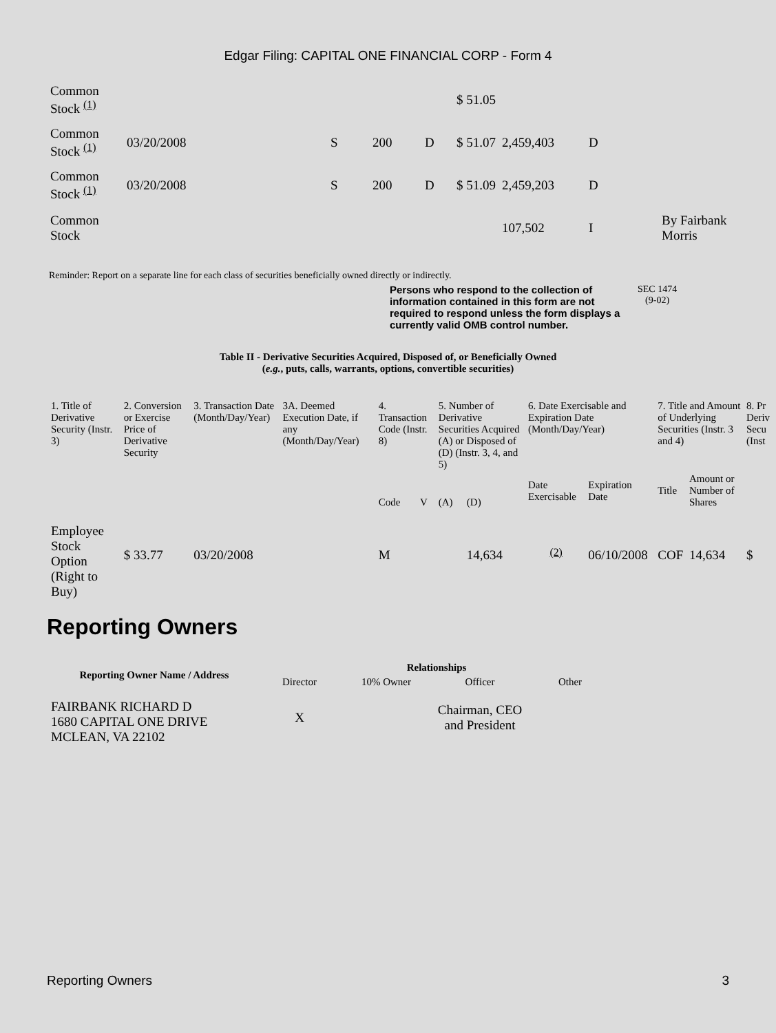Edgar Filing: CAPITAL ONE FINANCIAL CORP - Form 4
| Common Stock <sup>(1)</sup> | | | | | $ 51.05 | | | |
| Common Stock <sup>(1)</sup> | 03/20/2008 | S | 200 | D | $ 51.07 | 2,459,403 | D | |
| Common Stock <sup>(1)</sup> | 03/20/2008 | S | 200 | D | $ 51.09 | 2,459,203 | D | |
| Common Stock | | | | | | 107,502 | I | By Fairbank Morris |
Reminder: Report on a separate line for each class of securities beneficially owned directly or indirectly.
Persons who respond to the collection of information contained in this form are not required to respond unless the form displays a currently valid OMB control number.
SEC 1474
(9-02)
Table II - Derivative Securities Acquired, Disposed of, or Beneficially Owned
(e.g., puts, calls, warrants, options, convertible securities)
| 1. Title of Derivative Security (Instr. 3) | 2. Conversion or Exercise Price of Derivative Security | 3. Transaction Date (Month/Day/Year) | 3A. Deemed Execution Date, if any (Month/Day/Year) | 4. Transaction Code (Instr. 8) | | 5. Number of Derivative Securities Acquired (A) or Disposed of (D) (Instr. 3, 4, and 5) | | 6. Date Exercisable and Expiration Date (Month/Day/Year) | | 7. Title and Amount of Underlying Securities (Instr. 3 and 4) | | 8. Pr Deriv Secu (Inst |
| --- | --- | --- | --- | --- | --- | --- | --- | --- | --- | --- | --- | --- |
| | | | | Code | V | (A) | (D) | Date Exercisable | Expiration Date | Title | Amount or Number of Shares | |
| Employee Stock Option (Right to Buy) | $ 33.77 | 03/20/2008 | | M | | | 14,634 | <sup>(2)</sup> | 06/10/2008 | COF | 14,634 | $ |
Reporting Owners
| Reporting Owner Name / Address | Relationships | | | |
| --- | --- | --- | --- | --- |
| | Director | 10% Owner | Officer | Other |
| FAIRBANK RICHARD D 1680 CAPITAL ONE DRIVE MCLEAN, VA 22102 | X | | Chairman, CEO and President | |
Reporting Owners 3